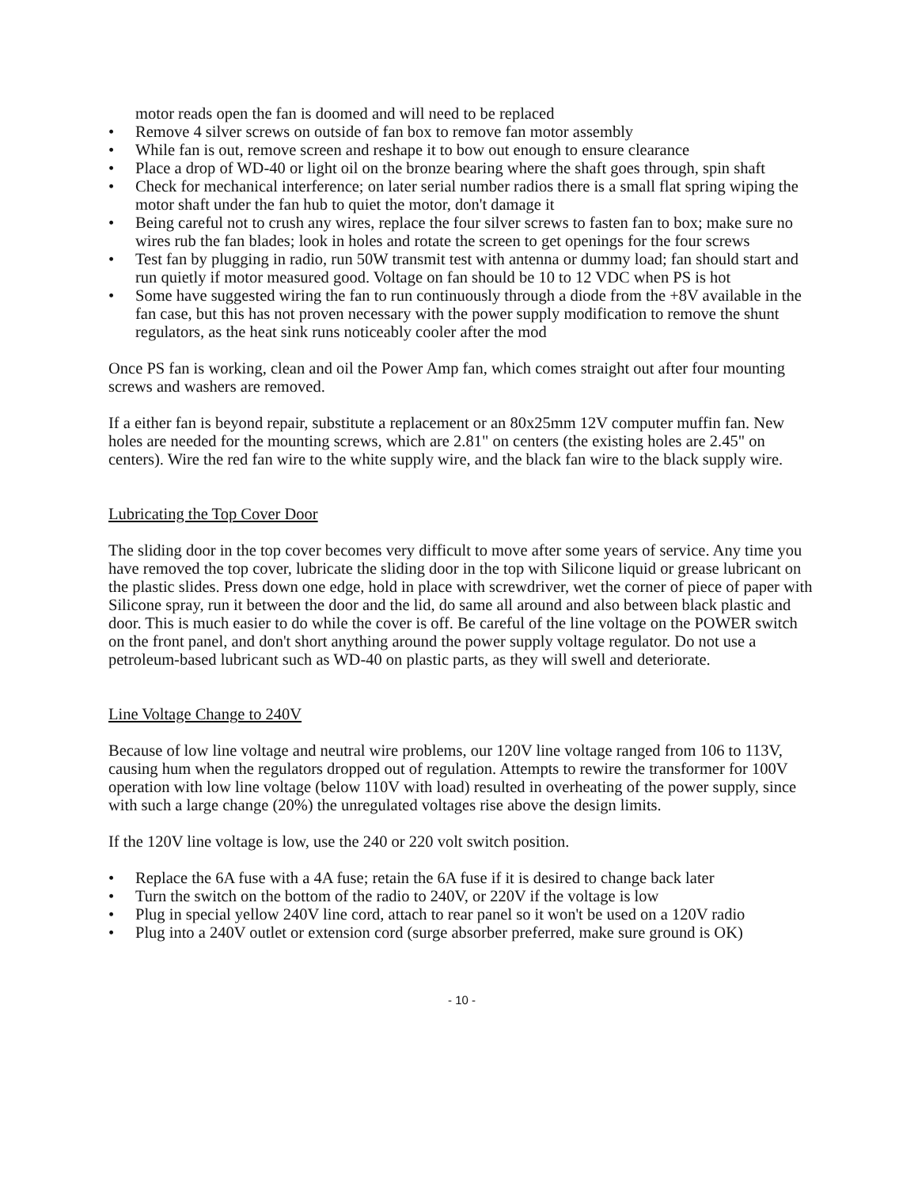motor reads open the fan is doomed and will need to be replaced
• Remove 4 silver screws on outside of fan box to remove fan motor assembly
• While fan is out, remove screen and reshape it to bow out enough to ensure clearance
• Place a drop of WD-40 or light oil on the bronze bearing where the shaft goes through, spin shaft
• Check for mechanical interference; on later serial number radios there is a small flat spring wiping the motor shaft under the fan hub to quiet the motor, don't damage it
• Being careful not to crush any wires, replace the four silver screws to fasten fan to box; make sure no wires rub the fan blades; look in holes and rotate the screen to get openings for the four screws
• Test fan by plugging in radio, run 50W transmit test with antenna or dummy load; fan should start and run quietly if motor measured good. Voltage on fan should be 10 to 12 VDC when PS is hot
• Some have suggested wiring the fan to run continuously through a diode from the +8V available in the fan case, but this has not proven necessary with the power supply modification to remove the shunt regulators, as the heat sink runs noticeably cooler after the mod
Once PS fan is working, clean and oil the Power Amp fan, which comes straight out after four mounting screws and washers are removed.
If a either fan is beyond repair, substitute a replacement or an 80x25mm 12V computer muffin fan. New holes are needed for the mounting screws, which are 2.81" on centers (the existing holes are 2.45" on centers). Wire the red fan wire to the white supply wire, and the black fan wire to the black supply wire.
Lubricating the Top Cover Door
The sliding door in the top cover becomes very difficult to move after some years of service. Any time you have removed the top cover, lubricate the sliding door in the top with Silicone liquid or grease lubricant on the plastic slides. Press down one edge, hold in place with screwdriver, wet the corner of piece of paper with Silicone spray, run it between the door and the lid, do same all around and also between black plastic and door. This is much easier to do while the cover is off. Be careful of the line voltage on the POWER switch on the front panel, and don't short anything around the power supply voltage regulator. Do not use a petroleum-based lubricant such as WD-40 on plastic parts, as they will swell and deteriorate.
Line Voltage Change to 240V
Because of low line voltage and neutral wire problems, our 120V line voltage ranged from 106 to 113V, causing hum when the regulators dropped out of regulation. Attempts to rewire the transformer for 100V operation with low line voltage (below 110V with load) resulted in overheating of the power supply, since with such a large change (20%) the unregulated voltages rise above the design limits.
If the 120V line voltage is low, use the 240 or 220 volt switch position.
• Replace the 6A fuse with a 4A fuse; retain the 6A fuse if it is desired to change back later
• Turn the switch on the bottom of the radio to 240V, or 220V if the voltage is low
• Plug in special yellow 240V line cord, attach to rear panel so it won't be used on a 120V radio
• Plug into a 240V outlet or extension cord (surge absorber preferred, make sure ground is OK)
- 10 -